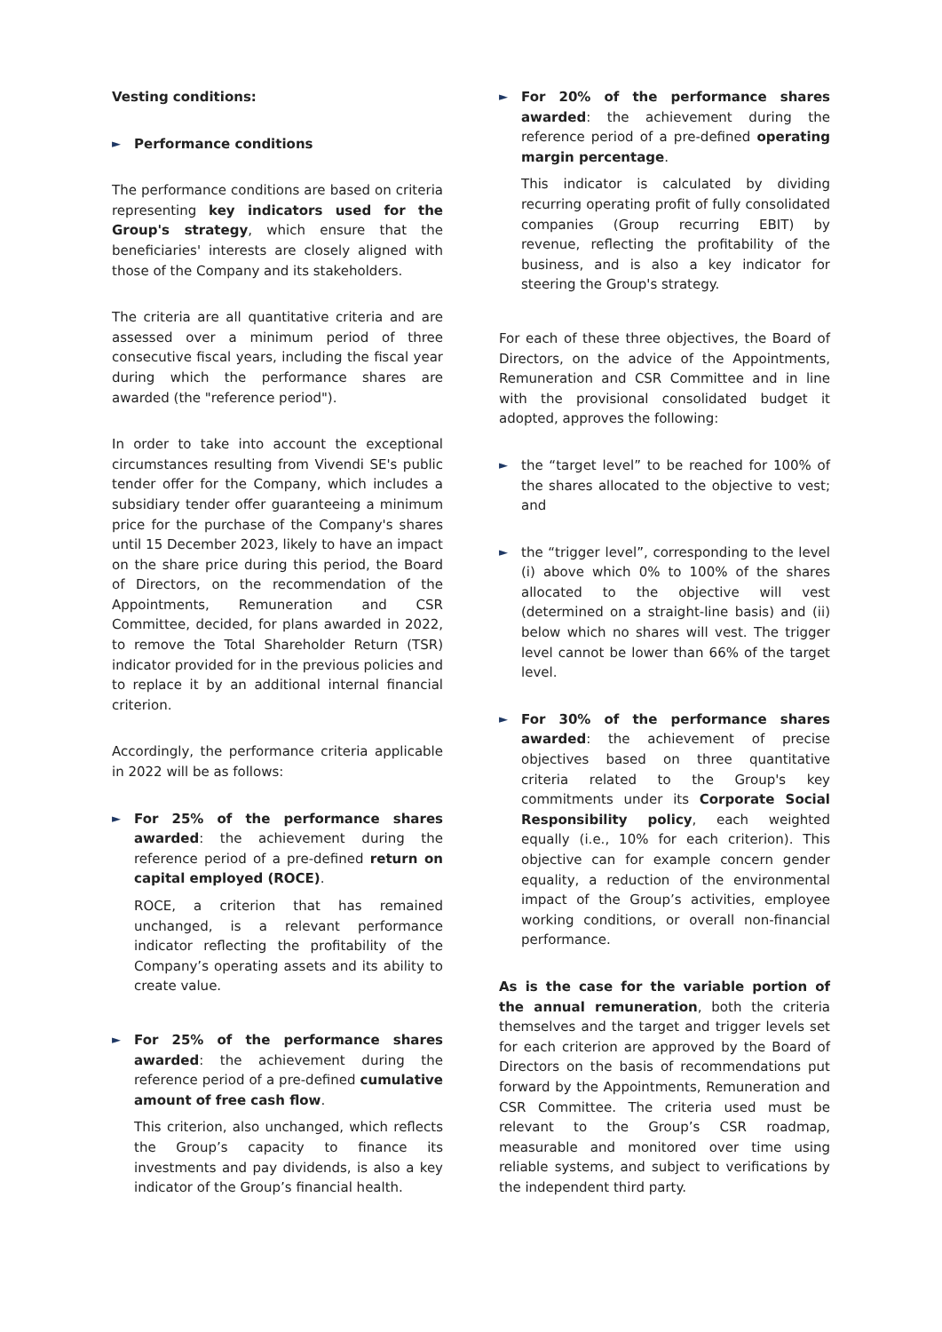Vesting conditions:
►
Performance conditions
The performance conditions are based on criteria representing key indicators used for the Group's strategy, which ensure that the beneficiaries' interests are closely aligned with those of the Company and its stakeholders.
The criteria are all quantitative criteria and are assessed over a minimum period of three consecutive fiscal years, including the fiscal year during which the performance shares are awarded (the "reference period").
In order to take into account the exceptional circumstances resulting from Vivendi SE's public tender offer for the Company, which includes a subsidiary tender offer guaranteeing a minimum price for the purchase of the Company's shares until 15 December 2023, likely to have an impact on the share price during this period, the Board of Directors, on the recommendation of the Appointments, Remuneration and CSR Committee, decided, for plans awarded in 2022, to remove the Total Shareholder Return (TSR) indicator provided for in the previous policies and to replace it by an additional internal financial criterion.
Accordingly, the performance criteria applicable in 2022 will be as follows:
►
For 25% of the performance shares awarded: the achievement during the reference period of a pre-defined return on capital employed (ROCE).
ROCE, a criterion that has remained unchanged, is a relevant performance indicator reflecting the profitability of the Company’s operating assets and its ability to create value.
►
For 25% of the performance shares awarded: the achievement during the reference period of a pre-defined cumulative amount of free cash flow.
This criterion, also unchanged, which reflects the Group’s capacity to finance its investments and pay dividends, is also a key indicator of the Group’s financial health.
►
For 20% of the performance shares awarded: the achievement during the reference period of a pre-defined operating margin percentage.
This indicator is calculated by dividing recurring operating profit of fully consolidated companies (Group recurring EBIT) by revenue, reflecting the profitability of the business, and is also a key indicator for steering the Group's strategy.
For each of these three objectives, the Board of Directors, on the advice of the Appointments, Remuneration and CSR Committee and in line with the provisional consolidated budget it adopted, approves the following:
►
the “target level” to be reached for 100% of the shares allocated to the objective to vest; and
►
the “trigger level”, corresponding to the level (i) above which 0% to 100% of the shares allocated to the objective will vest (determined on a straight-line basis) and (ii) below which no shares will vest. The trigger level cannot be lower than 66% of the target level.
►
For 30% of the performance shares awarded: the achievement of precise objectives based on three quantitative criteria related to the Group's key commitments under its Corporate Social Responsibility policy, each weighted equally (i.e., 10% for each criterion). This objective can for example concern gender equality, a reduction of the environmental impact of the Group’s activities, employee working conditions, or overall non-financial performance.
As is the case for the variable portion of the annual remuneration, both the criteria themselves and the target and trigger levels set for each criterion are approved by the Board of Directors on the basis of recommendations put forward by the Appointments, Remuneration and CSR Committee. The criteria used must be relevant to the Group’s CSR roadmap, measurable and monitored over time using reliable systems, and subject to verifications by the independent third party.